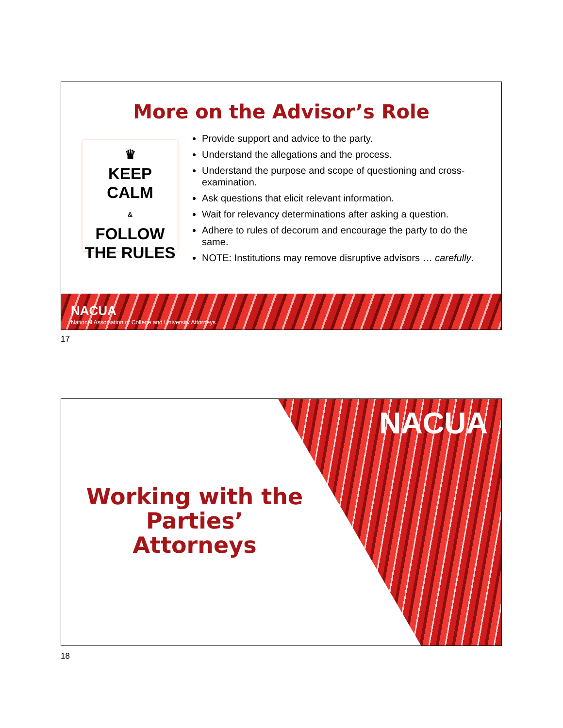More on the Advisor’s Role
♛
KEEP
CALM
&
FOLLOW
THE RULES
Provide support and advice to the party.
Understand the allegations and the process.
Understand the purpose and scope of questioning and cross-examination.
Ask questions that elicit relevant information.
Wait for relevancy determinations after asking a question.
Adhere to rules of decorum and encourage the party to do the same.
NOTE: Institutions may remove disruptive advisors … carefully.
NACUA
National Association of College and University Attorneys
17
NACUA
Working with the Parties’ Attorneys
18